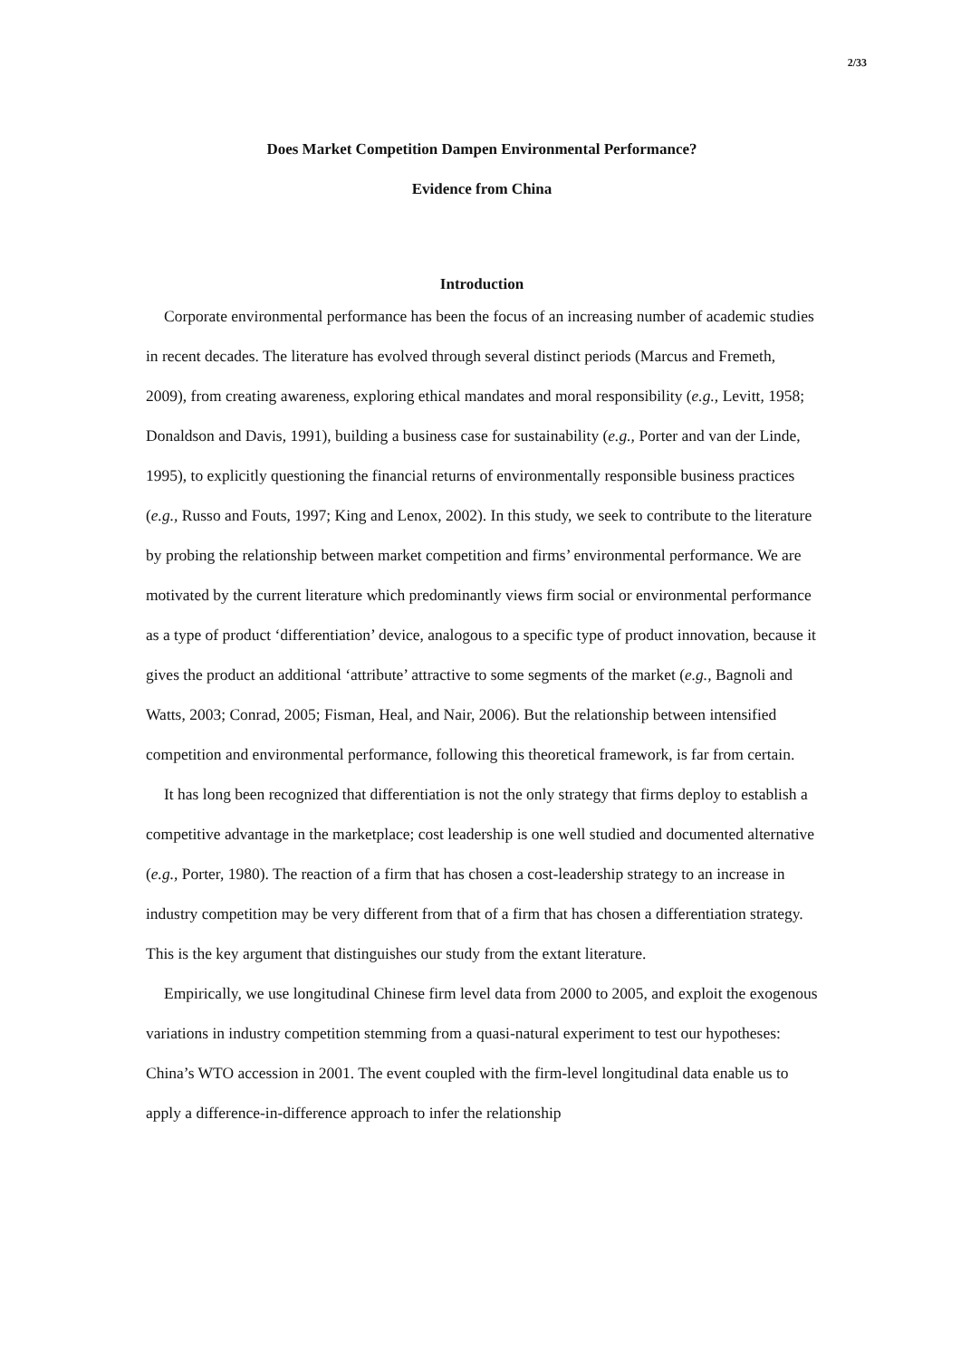2/33
Does Market Competition Dampen Environmental Performance?
Evidence from China
Introduction
Corporate environmental performance has been the focus of an increasing number of academic studies in recent decades. The literature has evolved through several distinct periods (Marcus and Fremeth, 2009), from creating awareness, exploring ethical mandates and moral responsibility (e.g., Levitt, 1958; Donaldson and Davis, 1991), building a business case for sustainability (e.g., Porter and van der Linde, 1995), to explicitly questioning the financial returns of environmentally responsible business practices (e.g., Russo and Fouts, 1997; King and Lenox, 2002). In this study, we seek to contribute to the literature by probing the relationship between market competition and firms’ environmental performance. We are motivated by the current literature which predominantly views firm social or environmental performance as a type of product ‘differentiation’ device, analogous to a specific type of product innovation, because it gives the product an additional ‘attribute’ attractive to some segments of the market (e.g., Bagnoli and Watts, 2003; Conrad, 2005; Fisman, Heal, and Nair, 2006). But the relationship between intensified competition and environmental performance, following this theoretical framework, is far from certain.
It has long been recognized that differentiation is not the only strategy that firms deploy to establish a competitive advantage in the marketplace; cost leadership is one well studied and documented alternative (e.g., Porter, 1980). The reaction of a firm that has chosen a cost-leadership strategy to an increase in industry competition may be very different from that of a firm that has chosen a differentiation strategy. This is the key argument that distinguishes our study from the extant literature.
Empirically, we use longitudinal Chinese firm level data from 2000 to 2005, and exploit the exogenous variations in industry competition stemming from a quasi-natural experiment to test our hypotheses: China’s WTO accession in 2001. The event coupled with the firm-level longitudinal data enable us to apply a difference-in-difference approach to infer the relationship